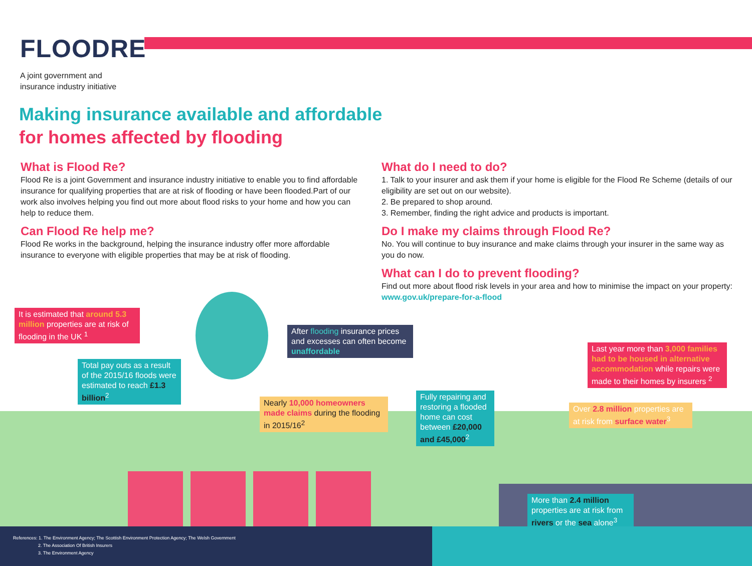FLOODRE
A joint government and
insurance industry initiative
Making insurance available and affordable
for homes affected by flooding
What is Flood Re?
Flood Re is a joint Government and insurance industry initiative to enable you to find affordable insurance for qualifying properties that are at risk of flooding or have been flooded.Part of our work also involves helping you find out more about flood risks to your home and how you can help to reduce them.
Can Flood Re help me?
Flood Re works in the background, helping the insurance industry offer more affordable insurance to everyone with eligible properties that may be at risk of flooding.
What do I need to do?
1. Talk to your insurer and ask them if your home is eligible for the Flood Re Scheme (details of our eligibility are set out on our website).
2. Be prepared to shop around.
3. Remember, finding the right advice and products is important.
Do I make my claims through Flood Re?
No. You will continue to buy insurance and make claims through your insurer in the same way as you do now.
What can I do to prevent flooding?
Find out more about flood risk levels in your area and how to minimise the impact on your property: www.gov.uk/prepare-for-a-flood
It is estimated that around 5.3 million properties are at risk of flooding in the UK <sup>1</sup>
Total pay outs as a result of the 2015/16 floods were estimated to reach £1.3 billion<sup>2</sup>
After flooding insurance prices and excesses can often become unaffordable
Nearly 10,000 homeowners made claims during the flooding in 2015/16<sup>2</sup>
Fully repairing and restoring a flooded home can cost between £20,000 and £45,000<sup>2</sup>
Last year more than 3,000 families had to be housed in alternative accommodation while repairs were made to their homes by insurers <sup>2</sup>
Over 2.8 million properties are at risk from surface water<sup>3</sup>
More than 2.4 million properties are at risk from rivers or the sea alone<sup>3</sup>
References: 1. The Environment Agency; The Scottish Environment Protection Agency; The Welsh Government
2. The Association Of British Insurers
3. The Environment Agency